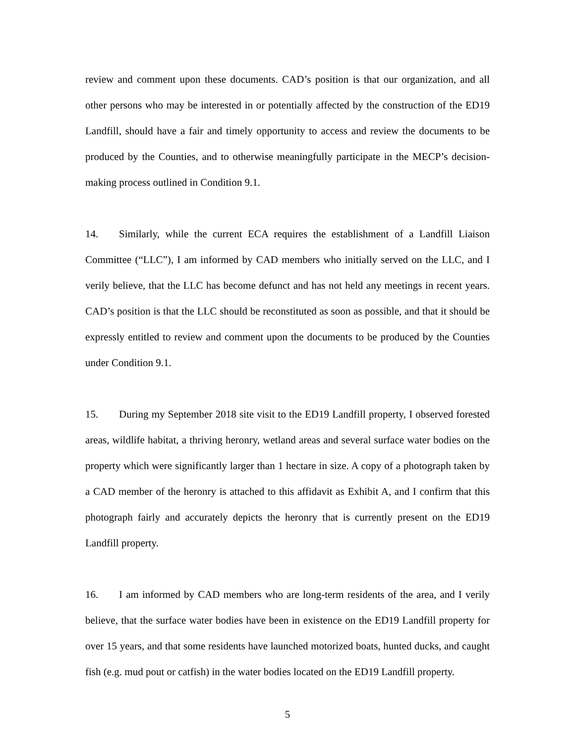review and comment upon these documents. CAD’s position is that our organization, and all other persons who may be interested in or potentially affected by the construction of the ED19 Landfill, should have a fair and timely opportunity to access and review the documents to be produced by the Counties, and to otherwise meaningfully participate in the MECP’s decision-making process outlined in Condition 9.1.
14. Similarly, while the current ECA requires the establishment of a Landfill Liaison Committee (“LLC”), I am informed by CAD members who initially served on the LLC, and I verily believe, that the LLC has become defunct and has not held any meetings in recent years. CAD’s position is that the LLC should be reconstituted as soon as possible, and that it should be expressly entitled to review and comment upon the documents to be produced by the Counties under Condition 9.1.
15. During my September 2018 site visit to the ED19 Landfill property, I observed forested areas, wildlife habitat, a thriving heronry, wetland areas and several surface water bodies on the property which were significantly larger than 1 hectare in size. A copy of a photograph taken by a CAD member of the heronry is attached to this affidavit as Exhibit A, and I confirm that this photograph fairly and accurately depicts the heronry that is currently present on the ED19 Landfill property.
16. I am informed by CAD members who are long-term residents of the area, and I verily believe, that the surface water bodies have been in existence on the ED19 Landfill property for over 15 years, and that some residents have launched motorized boats, hunted ducks, and caught fish (e.g. mud pout or catfish) in the water bodies located on the ED19 Landfill property.
5